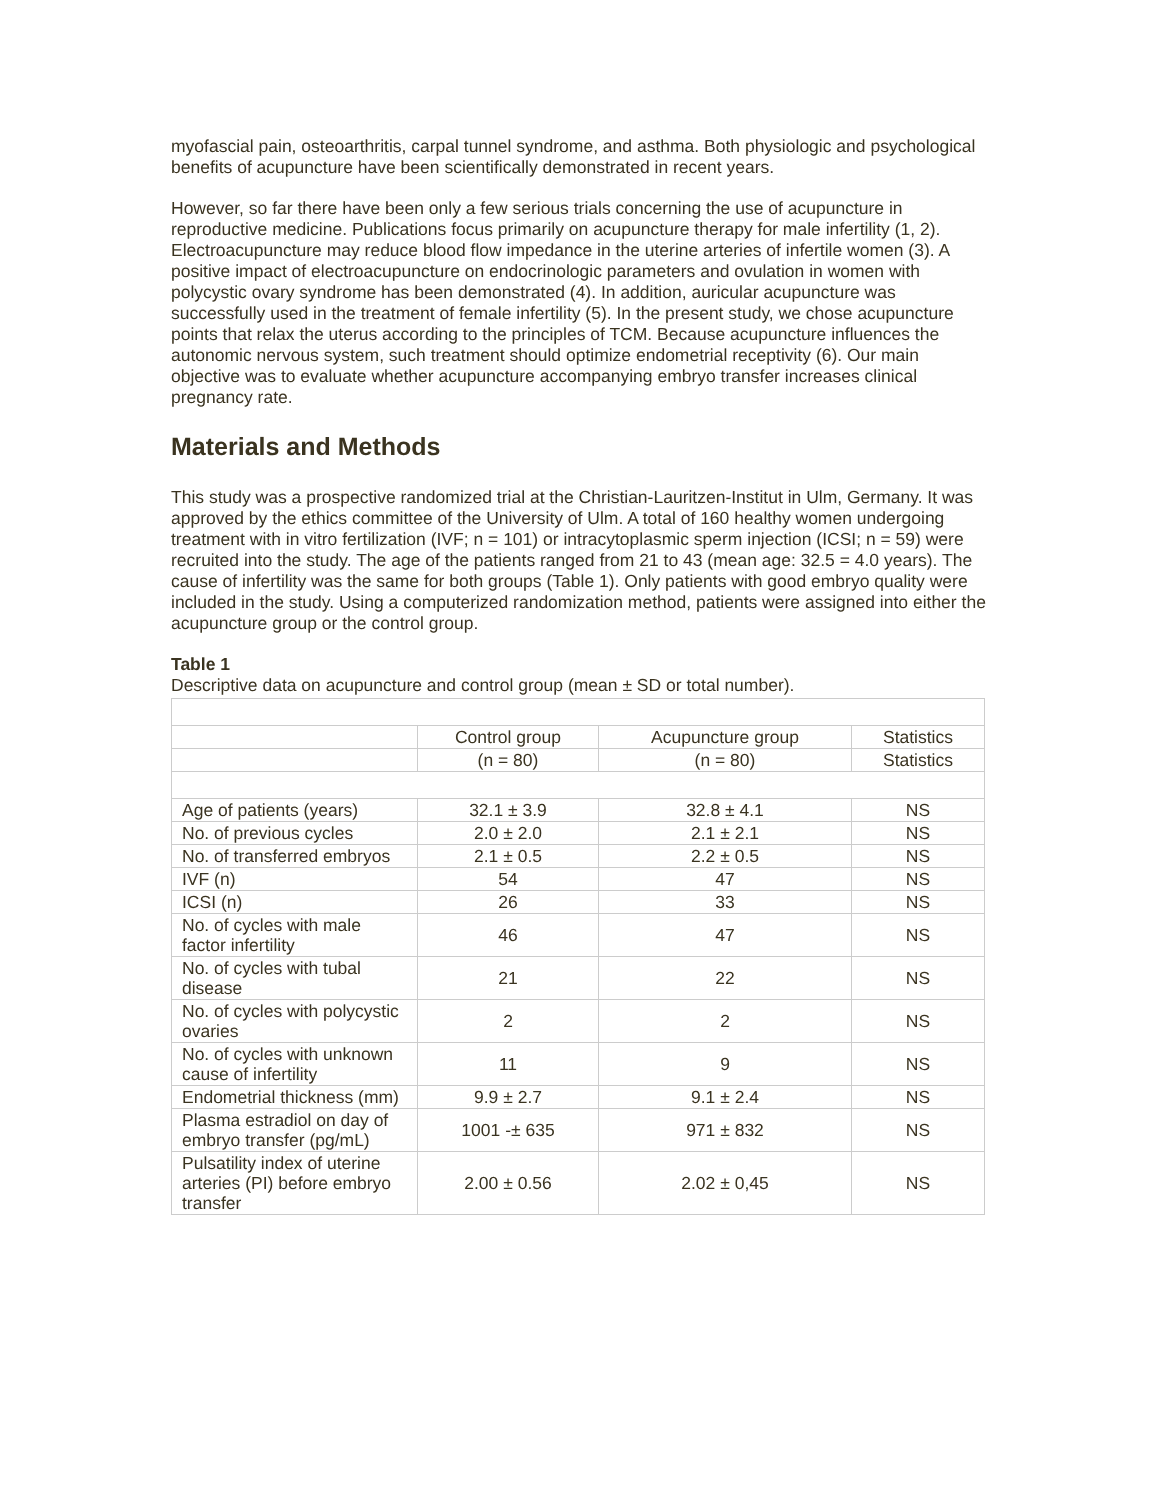myofascial pain, osteoarthritis, carpal tunnel syndrome, and asthma. Both physiologic and psychological benefits of acupuncture have been scientifically demonstrated in recent years.
However, so far there have been only a few serious trials concerning the use of acupuncture in reproductive medicine. Publications focus primarily on acupuncture therapy for male infertility (1, 2). Electroacupuncture may reduce blood flow impedance in the uterine arteries of infertile women (3). A positive impact of electroacupuncture on endocrinologic parameters and ovulation in women with polycystic ovary syndrome has been demonstrated (4). In addition, auricular acupuncture was successfully used in the treatment of female infertility (5). In the present study, we chose acupuncture points that relax the uterus according to the principles of TCM. Because acupuncture influences the autonomic nervous system, such treatment should optimize endometrial receptivity (6). Our main objective was to evaluate whether acupuncture accompanying embryo transfer increases clinical pregnancy rate.
Materials and Methods
This study was a prospective randomized trial at the Christian-Lauritzen-Institut in Ulm, Germany. It was approved by the ethics committee of the University of Ulm. A total of 160 healthy women undergoing treatment with in vitro fertilization (IVF; n = 101) or intracytoplasmic sperm injection (ICSI; n = 59) were recruited into the study. The age of the patients ranged from 21 to 43 (mean age: 32.5 = 4.0 years). The cause of infertility was the same for both groups (Table 1). Only patients with good embryo quality were included in the study. Using a computerized randomization method, patients were assigned into either the acupuncture group or the control group.
Table 1
Descriptive data on acupuncture and control group (mean ± SD or total number).
| | Control group | Acupuncture group | Statistics |
| | (n = 80) | (n = 80) | Statistics |
| Age of patients (years) | 32.1 ± 3.9 | 32.8 ± 4.1 | NS |
| No. of previous cycles | 2.0 ± 2.0 | 2.1 ± 2.1 | NS |
| No. of transferred embryos | 2.1 ± 0.5 | 2.2 ± 0.5 | NS |
| IVF (n) | 54 | 47 | NS |
| ICSI (n) | 26 | 33 | NS |
| No. of cycles with male factor infertility | 46 | 47 | NS |
| No. of cycles with tubal disease | 21 | 22 | NS |
| No. of cycles with polycystic ovaries | 2 | 2 | NS |
| No. of cycles with unknown cause of infertility | 11 | 9 | NS |
| Endometrial thickness (mm) | 9.9 ± 2.7 | 9.1 ± 2.4 | NS |
| Plasma estradiol on day of embryo transfer (pg/mL) | 1001 -± 635 | 971 ± 832 | NS |
| Pulsatility index of uterine arteries (PI) before embryo transfer | 2.00 ± 0.56 | 2.02 ± 0,45 | NS |